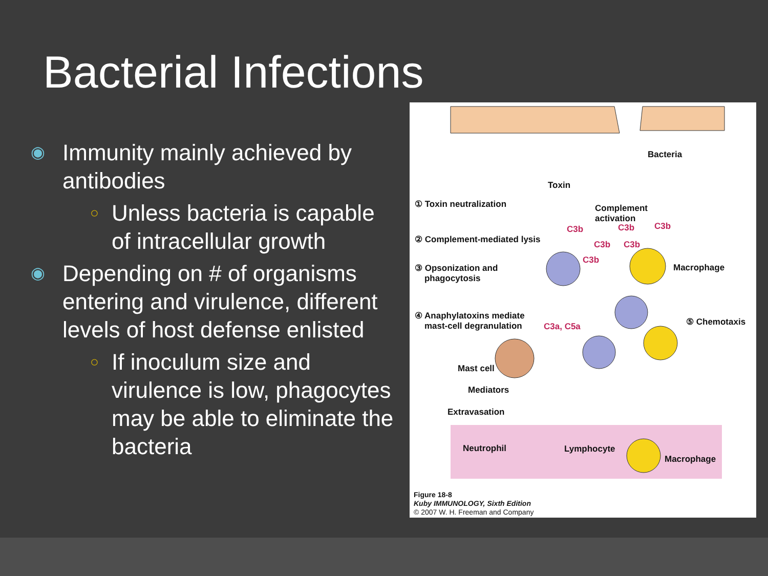Bacterial Infections
◉ Immunity mainly achieved by antibodies
○ Unless bacteria is capable of intracellular growth
◉ Depending on # of organisms entering and virulence, different levels of host defense enlisted
○ If inoculum size and virulence is low, phagocytes may be able to eliminate the bacteria
Bacteria
Toxin
① Toxin neutralization
Complement
activation
② Complement-mediated lysis
C3b C3b C3b
C3b C3b
C3b
③ Opsonization and
phagocytosis
Macrophage
④ Anaphylatoxins mediate
mast-cell degranulation
C3a, C5a ⑤ Chemotaxis
Mast cell
Mediators
Extravasation
Neutrophil Lymphocyte
Macrophage
Figure 18-8
Kuby IMMUNOLOGY, Sixth Edition
© 2007 W. H. Freeman and Company